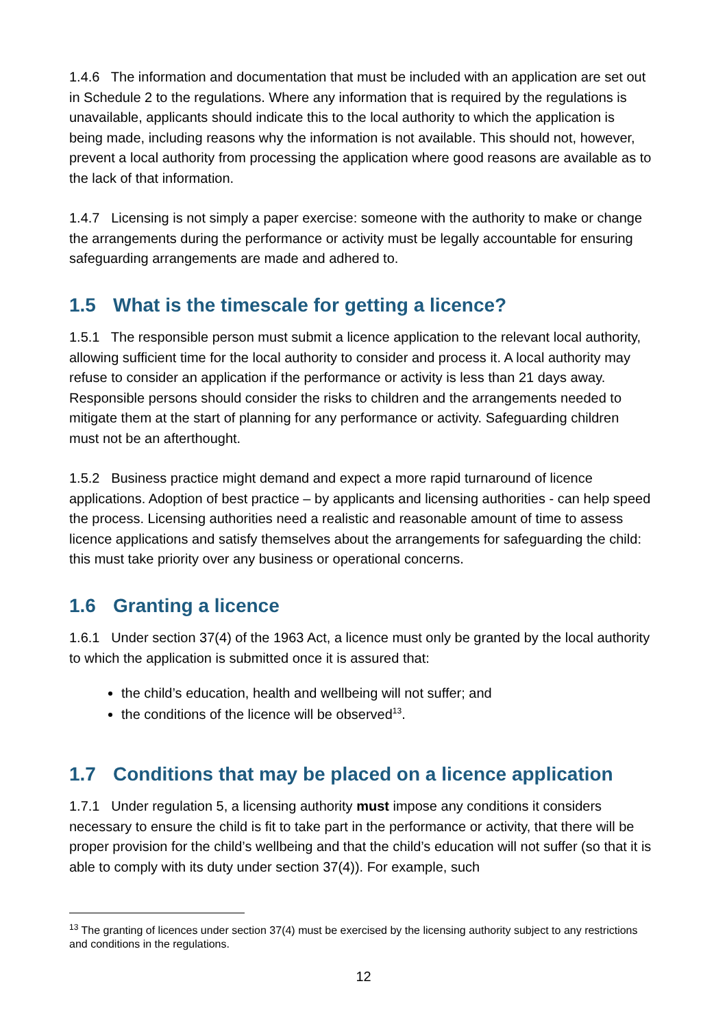1.4.6 The information and documentation that must be included with an application are set out in Schedule 2 to the regulations. Where any information that is required by the regulations is unavailable, applicants should indicate this to the local authority to which the application is being made, including reasons why the information is not available. This should not, however, prevent a local authority from processing the application where good reasons are available as to the lack of that information.
1.4.7 Licensing is not simply a paper exercise: someone with the authority to make or change the arrangements during the performance or activity must be legally accountable for ensuring safeguarding arrangements are made and adhered to.
1.5 What is the timescale for getting a licence?
1.5.1 The responsible person must submit a licence application to the relevant local authority, allowing sufficient time for the local authority to consider and process it. A local authority may refuse to consider an application if the performance or activity is less than 21 days away. Responsible persons should consider the risks to children and the arrangements needed to mitigate them at the start of planning for any performance or activity. Safeguarding children must not be an afterthought.
1.5.2 Business practice might demand and expect a more rapid turnaround of licence applications. Adoption of best practice – by applicants and licensing authorities - can help speed the process. Licensing authorities need a realistic and reasonable amount of time to assess licence applications and satisfy themselves about the arrangements for safeguarding the child: this must take priority over any business or operational concerns.
1.6 Granting a licence
1.6.1 Under section 37(4) of the 1963 Act, a licence must only be granted by the local authority to which the application is submitted once it is assured that:
the child’s education, health and wellbeing will not suffer; and
the conditions of the licence will be observed<sup>13</sup>.
1.7 Conditions that may be placed on a licence application
1.7.1 Under regulation 5, a licensing authority must impose any conditions it considers necessary to ensure the child is fit to take part in the performance or activity, that there will be proper provision for the child’s wellbeing and that the child’s education will not suffer (so that it is able to comply with its duty under section 37(4)). For example, such
<sup>13</sup> The granting of licences under section 37(4) must be exercised by the licensing authority subject to any restrictions and conditions in the regulations.
12